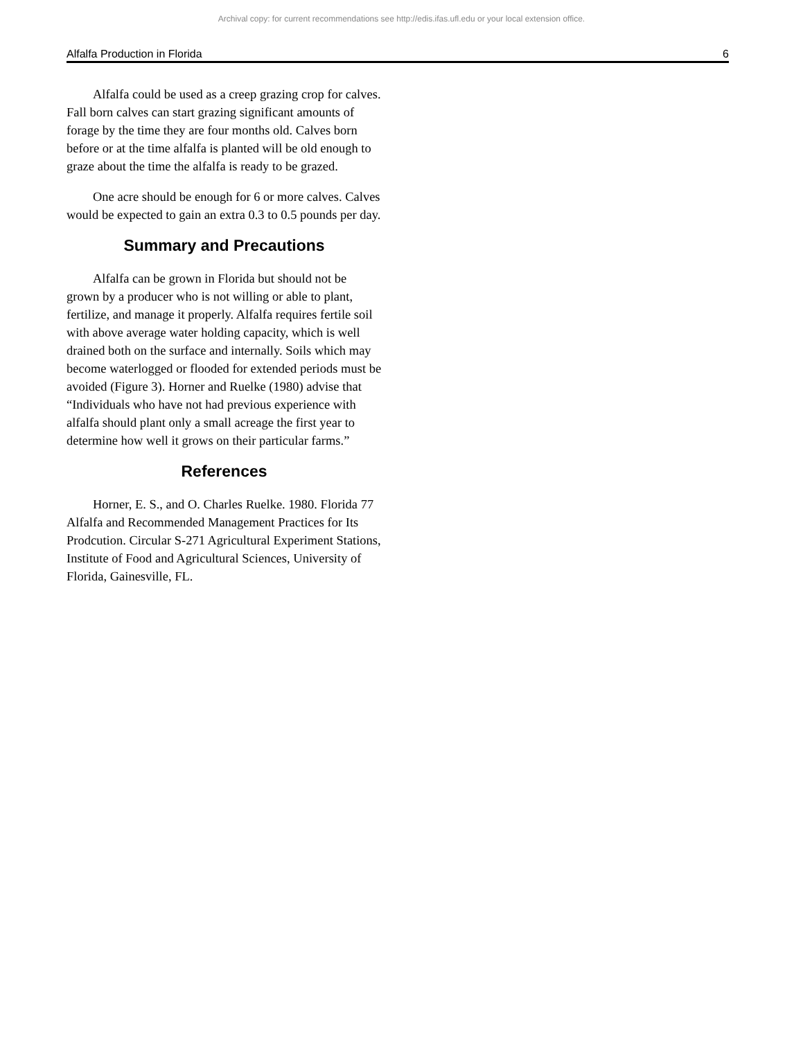Archival copy: for current recommendations see http://edis.ifas.ufl.edu or your local extension office.
Alfalfa Production in Florida 6
Alfalfa could be used as a creep grazing crop for calves. Fall born calves can start grazing significant amounts of forage by the time they are four months old. Calves born before or at the time alfalfa is planted will be old enough to graze about the time the alfalfa is ready to be grazed.
One acre should be enough for 6 or more calves. Calves would be expected to gain an extra 0.3 to 0.5 pounds per day.
Summary and Precautions
Alfalfa can be grown in Florida but should not be grown by a producer who is not willing or able to plant, fertilize, and manage it properly. Alfalfa requires fertile soil with above average water holding capacity, which is well drained both on the surface and internally. Soils which may become waterlogged or flooded for extended periods must be avoided (Figure 3). Horner and Ruelke (1980) advise that “Individuals who have not had previous experience with alfalfa should plant only a small acreage the first year to determine how well it grows on their particular farms.”
References
Horner, E. S., and O. Charles Ruelke. 1980. Florida 77 Alfalfa and Recommended Management Practices for Its Prodcution. Circular S-271 Agricultural Experiment Stations, Institute of Food and Agricultural Sciences, University of Florida, Gainesville, FL.